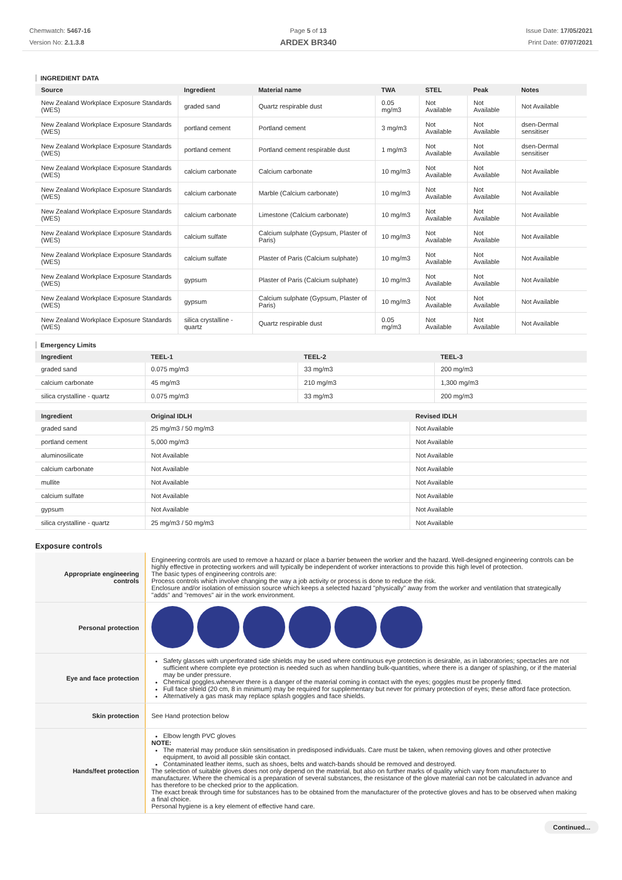Chemwatch: 5467-16
Version No: 2.1.3.8
Page 5 of 13
ARDEX BR340
Issue Date: 17/05/2021
Print Date: 07/07/2021
INGREDIENT DATA
| Source | Ingredient | Material name | TWA | STEL | Peak | Notes |
| --- | --- | --- | --- | --- | --- | --- |
| New Zealand Workplace Exposure Standards (WES) | graded sand | Quartz respirable dust | 0.05 mg/m3 | Not Available | Not Available | Not Available |
| New Zealand Workplace Exposure Standards (WES) | portland cement | Portland cement | 3 mg/m3 | Not Available | Not Available | dsen-Dermal sensitiser |
| New Zealand Workplace Exposure Standards (WES) | portland cement | Portland cement respirable dust | 1 mg/m3 | Not Available | Not Available | dsen-Dermal sensitiser |
| New Zealand Workplace Exposure Standards (WES) | calcium carbonate | Calcium carbonate | 10 mg/m3 | Not Available | Not Available | Not Available |
| New Zealand Workplace Exposure Standards (WES) | calcium carbonate | Marble (Calcium carbonate) | 10 mg/m3 | Not Available | Not Available | Not Available |
| New Zealand Workplace Exposure Standards (WES) | calcium carbonate | Limestone (Calcium carbonate) | 10 mg/m3 | Not Available | Not Available | Not Available |
| New Zealand Workplace Exposure Standards (WES) | calcium sulfate | Calcium sulphate (Gypsum, Plaster of Paris) | 10 mg/m3 | Not Available | Not Available | Not Available |
| New Zealand Workplace Exposure Standards (WES) | calcium sulfate | Plaster of Paris (Calcium sulphate) | 10 mg/m3 | Not Available | Not Available | Not Available |
| New Zealand Workplace Exposure Standards (WES) | gypsum | Plaster of Paris (Calcium sulphate) | 10 mg/m3 | Not Available | Not Available | Not Available |
| New Zealand Workplace Exposure Standards (WES) | gypsum | Calcium sulphate (Gypsum, Plaster of Paris) | 10 mg/m3 | Not Available | Not Available | Not Available |
| New Zealand Workplace Exposure Standards (WES) | silica crystalline - quartz | Quartz respirable dust | 0.05 mg/m3 | Not Available | Not Available | Not Available |
Emergency Limits
| Ingredient | TEEL-1 | TEEL-2 | TEEL-3 |
| --- | --- | --- | --- |
| graded sand | 0.075 mg/m3 | 33 mg/m3 | 200 mg/m3 |
| calcium carbonate | 45 mg/m3 | 210 mg/m3 | 1,300 mg/m3 |
| silica crystalline - quartz | 0.075 mg/m3 | 33 mg/m3 | 200 mg/m3 |
| Ingredient | Original IDLH | Revised IDLH |
| --- | --- | --- |
| graded sand | 25 mg/m3 / 50 mg/m3 | Not Available |
| portland cement | 5,000 mg/m3 | Not Available |
| aluminosilicate | Not Available | Not Available |
| calcium carbonate | Not Available | Not Available |
| mullite | Not Available | Not Available |
| calcium sulfate | Not Available | Not Available |
| gypsum | Not Available | Not Available |
| silica crystalline - quartz | 25 mg/m3 / 50 mg/m3 | Not Available |
Exposure controls
| Appropriate engineering controls | Engineering controls are used to remove a hazard or place a barrier between the worker and the hazard. Well-designed engineering controls can be highly effective in protecting workers and will typically be independent of worker interactions to provide this high level of protection. The basic types of engineering controls are: Process controls which involve changing the way a job activity or process is done to reduce the risk. Enclosure and/or isolation of emission source which keeps a selected hazard "physically" away from the worker and ventilation that strategically "adds" and "removes" air in the work environment. |
| Personal protection | |
| Eye and face protection | Safety glasses with unperforated side shields may be used where continuous eye protection is desirable, as in laboratories; spectacles are not sufficient where complete eye protection is needed such as when handling bulk-quantities, where there is a danger of splashing, or if the material may be under pressure. Chemical goggles.whenever there is a danger of the material coming in contact with the eyes; goggles must be properly fitted. Full face shield (20 cm, 8 in minimum) may be required for supplementary but never for primary protection of eyes; these afford face protection. Alternatively a gas mask may replace splash goggles and face shields. |
| Skin protection | See Hand protection below |
| Hands/feet protection | Elbow length PVC gloves NOTE: The material may produce skin sensitisation in predisposed individuals. Care must be taken, when removing gloves and other protective equipment, to avoid all possible skin contact. Contaminated leather items, such as shoes, belts and watch-bands should be removed and destroyed. The selection of suitable gloves does not only depend on the material, but also on further marks of quality which vary from manufacturer to manufacturer. Where the chemical is a preparation of several substances, the resistance of the glove material can not be calculated in advance and has therefore to be checked prior to the application. The exact break through time for substances has to be obtained from the manufacturer of the protective gloves and has to be observed when making a final choice. Personal hygiene is a key element of effective hand care. |
Continued...